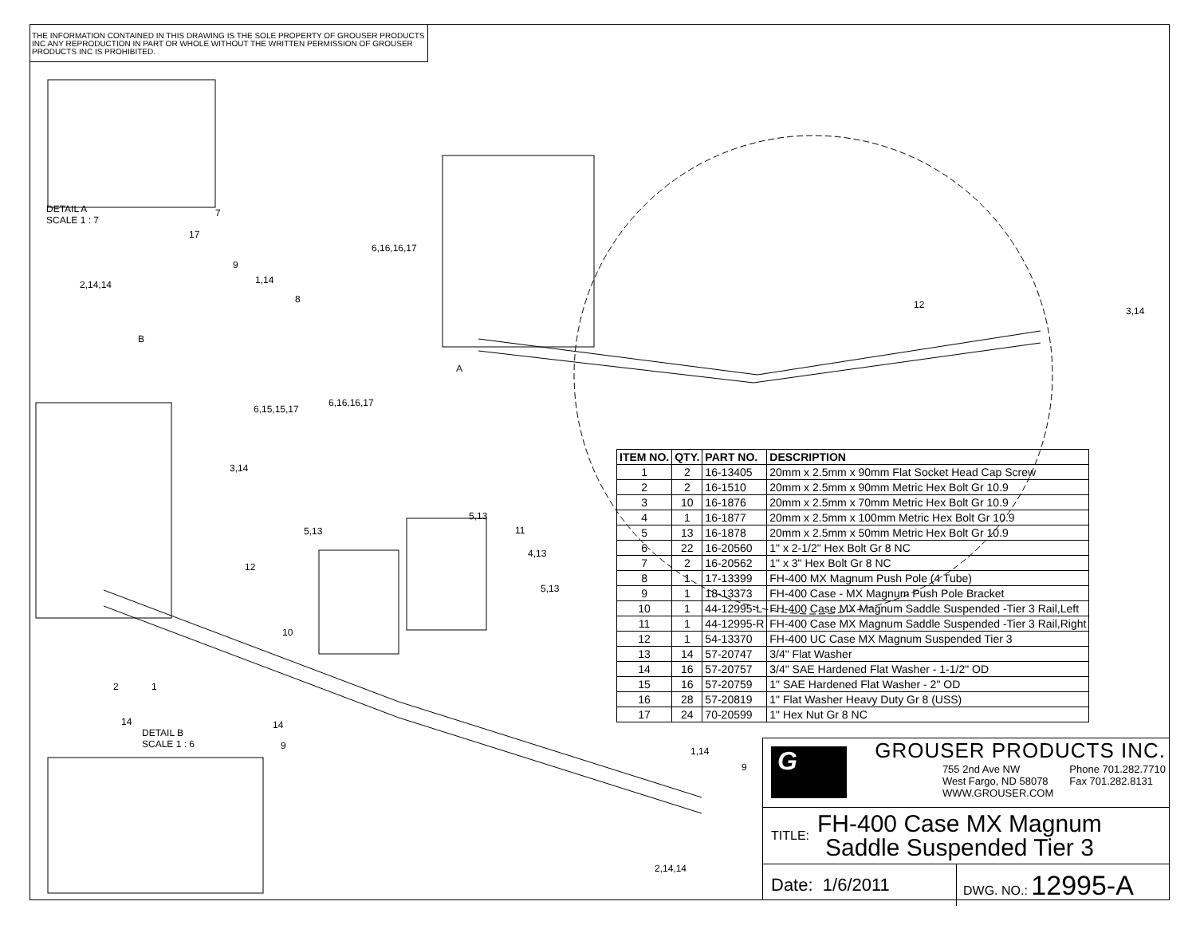THE INFORMATION CONTAINED IN THIS DRAWING IS THE SOLE PROPERTY OF GROUSER PRODUCTS INC ANY REPRODUCTION IN PART OR WHOLE WITHOUT THE WRITTEN PERMISSION OF GROUSER PRODUCTS INC IS PROHIBITED.
DETAIL A
SCALE 1 : 7
17
7
6,16,16,17
2,14,14
9
1,14
8
B
A
12
3,14
6,15,15,17
6,16,16,17
3,14
5,13
5,13 11
4,13
12
5,13
10
2 1
14
DETAIL B
SCALE 1 : 6
14
9 1,14
9
2,14,14
| ITEM NO. | QTY. | PART NO. | DESCRIPTION |
| --- | --- | --- | --- |
| 1 | 2 | 16-13405 | 20mm x 2.5mm x 90mm Flat Socket Head Cap Screw |
| 2 | 2 | 16-1510 | 20mm x 2.5mm x 90mm Metric Hex Bolt Gr 10.9 |
| 3 | 10 | 16-1876 | 20mm x 2.5mm x 70mm Metric Hex Bolt Gr 10.9 |
| 4 | 1 | 16-1877 | 20mm x 2.5mm x 100mm Metric Hex Bolt Gr 10.9 |
| 5 | 13 | 16-1878 | 20mm x 2.5mm x 50mm Metric Hex Bolt Gr 10.9 |
| 6 | 22 | 16-20560 | 1" x 2-1/2" Hex Bolt Gr 8 NC |
| 7 | 2 | 16-20562 | 1" x 3" Hex Bolt Gr 8 NC |
| 8 | 1 | 17-13399 | FH-400 MX Magnum Push Pole (4 Tube) |
| 9 | 1 | 18-13373 | FH-400 Case - MX Magnum Push Pole Bracket |
| 10 | 1 | 44-12995-L | FH-400 Case MX Magnum Saddle Suspended -Tier 3 Rail,Left |
| 11 | 1 | 44-12995-R | FH-400 Case MX Magnum Saddle Suspended -Tier 3 Rail,Right |
| 12 | 1 | 54-13370 | FH-400 UC Case MX Magnum Suspended Tier 3 |
| 13 | 14 | 57-20747 | 3/4" Flat Washer |
| 14 | 16 | 57-20757 | 3/4" SAE Hardened Flat Washer - 1-1/2" OD |
| 15 | 16 | 57-20759 | 1" SAE Hardened Flat Washer - 2" OD |
| 16 | 28 | 57-20819 | 1" Flat Washer Heavy Duty Gr 8 (USS) |
| 17 | 24 | 70-20599 | 1" Hex Nut Gr 8 NC |
G
GROUSER PRODUCTS INC.
755 2nd Ave NW
West Fargo, ND 58078
WWW.GROUSER.COM
Phone 701.282.7710
Fax 701.282.8131
TITLE: FH-400 Case MX Magnum
Saddle Suspended Tier 3
Date: 1/6/2011
DWG. NO.: 12995-A